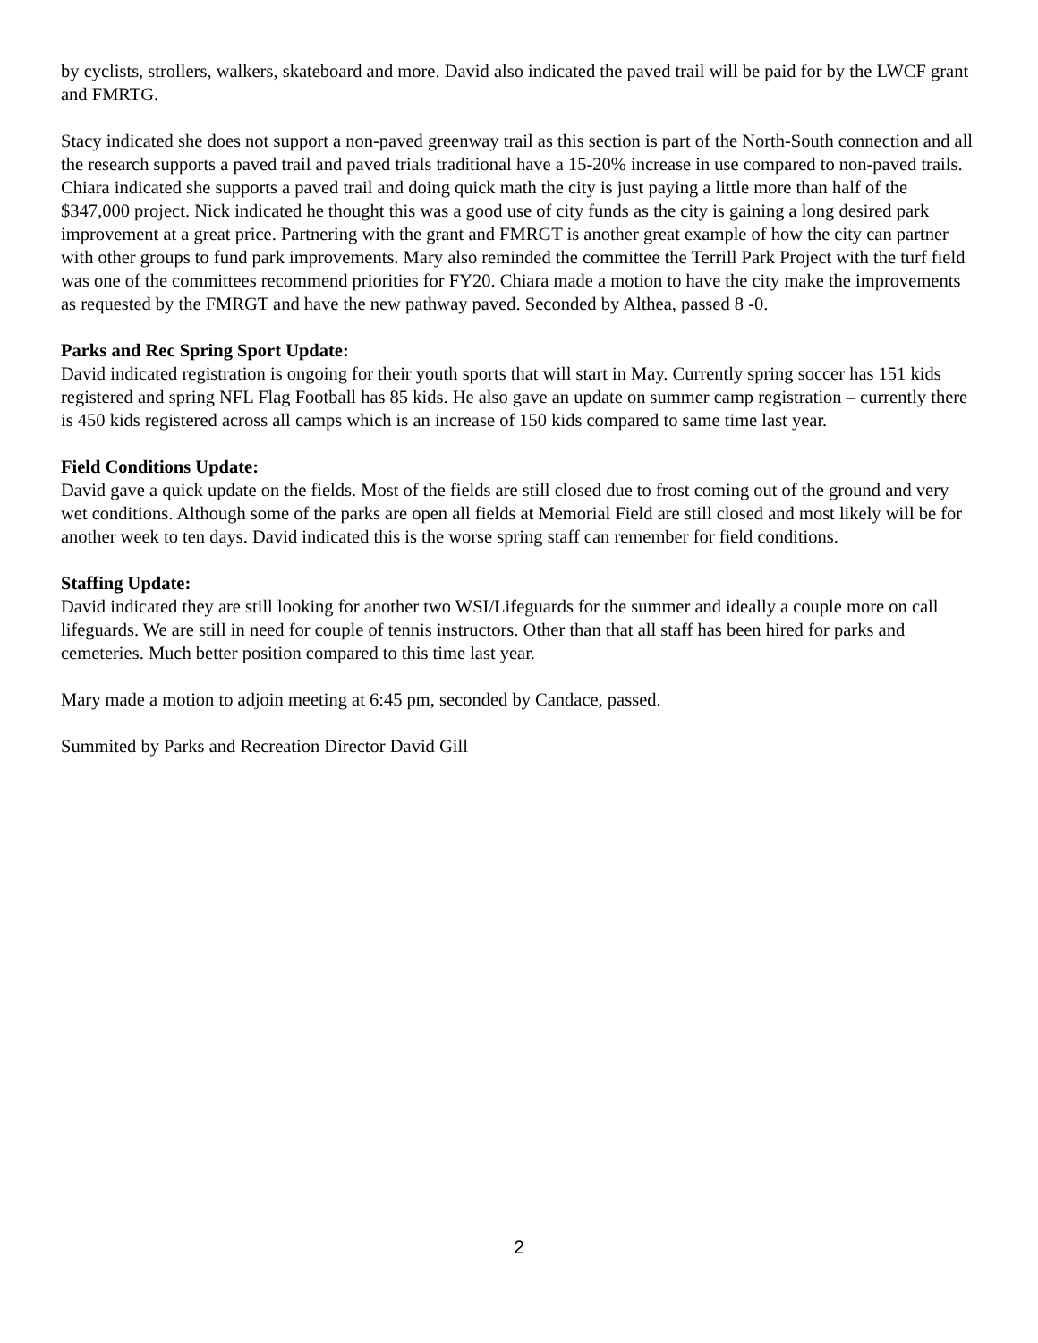by cyclists, strollers, walkers, skateboard and more. David also indicated the paved trail will be paid for by the LWCF grant and FMRTG.
Stacy indicated she does not support a non-paved greenway trail as this section is part of the North-South connection and all the research supports a paved trail and paved trials traditional have a 15-20% increase in use compared to non-paved trails. Chiara indicated she supports a paved trail and doing quick math the city is just paying a little more than half of the $347,000 project. Nick indicated he thought this was a good use of city funds as the city is gaining a long desired park improvement at a great price. Partnering with the grant and FMRGT is another great example of how the city can partner with other groups to fund park improvements. Mary also reminded the committee the Terrill Park Project with the turf field was one of the committees recommend priorities for FY20. Chiara made a motion to have the city make the improvements as requested by the FMRGT and have the new pathway paved. Seconded by Althea, passed 8 -0.
Parks and Rec Spring Sport Update:
David indicated registration is ongoing for their youth sports that will start in May. Currently spring soccer has 151 kids registered and spring NFL Flag Football has 85 kids. He also gave an update on summer camp registration – currently there is 450 kids registered across all camps which is an increase of 150 kids compared to same time last year.
Field Conditions Update:
David gave a quick update on the fields. Most of the fields are still closed due to frost coming out of the ground and very wet conditions. Although some of the parks are open all fields at Memorial Field are still closed and most likely will be for another week to ten days. David indicated this is the worse spring staff can remember for field conditions.
Staffing Update:
David indicated they are still looking for another two WSI/Lifeguards for the summer and ideally a couple more on call lifeguards. We are still in need for couple of tennis instructors. Other than that all staff has been hired for parks and cemeteries. Much better position compared to this time last year.
Mary made a motion to adjoin meeting at 6:45 pm, seconded by Candace, passed.
Summited by Parks and Recreation Director David Gill
2